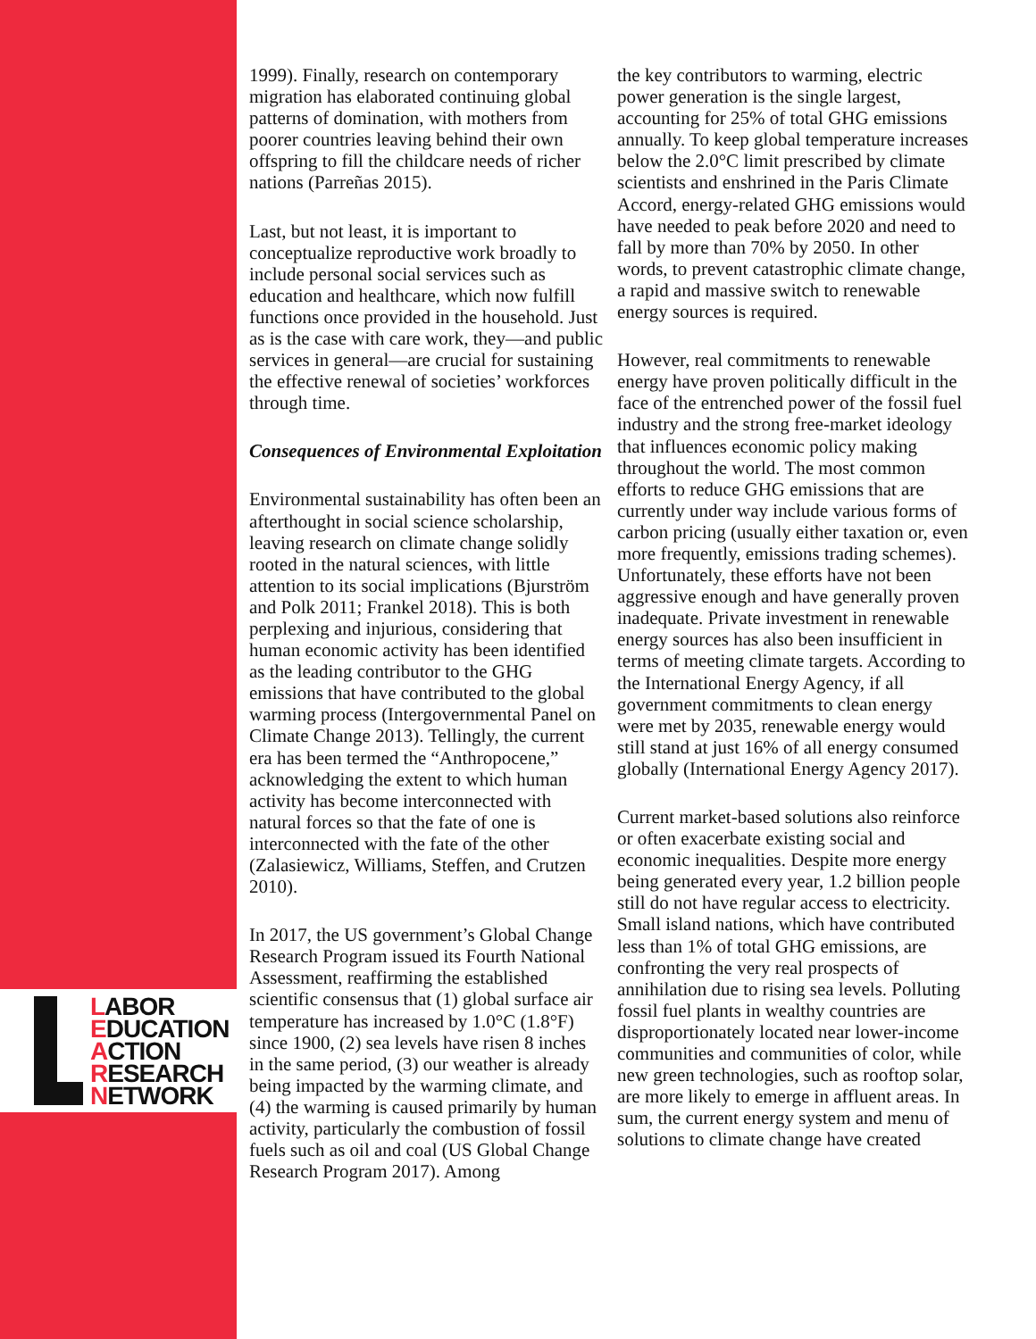LABOR
EDUCATION
ACTION
RESEARCH
NETWORK
1999). Finally, research on contemporary migration has elaborated continuing global patterns of domination, with mothers from poorer countries leaving behind their own offspring to fill the childcare needs of richer nations (Parreñas 2015).
Last, but not least, it is important to conceptualize reproductive work broadly to include personal social services such as education and healthcare, which now fulfill functions once provided in the household. Just as is the case with care work, they—and public services in general—are crucial for sustaining the effective renewal of societies’ workforces through time.
Consequences of Environmental Exploitation
Environmental sustainability has often been an afterthought in social science scholarship, leaving research on climate change solidly rooted in the natural sciences, with little attention to its social implications (Bjurström and Polk 2011; Frankel 2018). This is both perplexing and injurious, considering that human economic activity has been identified as the leading contributor to the GHG emissions that have contributed to the global warming process (Intergovernmental Panel on Climate Change 2013). Tellingly, the current era has been termed the “Anthropocene,” acknowledging the extent to which human activity has become interconnected with natural forces so that the fate of one is interconnected with the fate of the other (Zalasiewicz, Williams, Steffen, and Crutzen 2010).
In 2017, the US government’s Global Change Research Program issued its Fourth National Assessment, reaffirming the established scientific consensus that (1) global surface air temperature has increased by 1.0°C (1.8°F) since 1900, (2) sea levels have risen 8 inches in the same period, (3) our weather is already being impacted by the warming climate, and (4) the warming is caused primarily by human activity, particularly the combustion of fossil fuels such as oil and coal (US Global Change Research Program 2017). Among
the key contributors to warming, electric power generation is the single largest, accounting for 25% of total GHG emissions annually. To keep global temperature increases below the 2.0°C limit prescribed by climate scientists and enshrined in the Paris Climate Accord, energy-related GHG emissions would have needed to peak before 2020 and need to fall by more than 70% by 2050. In other words, to prevent catastrophic climate change, a rapid and massive switch to renewable energy sources is required.
However, real commitments to renewable energy have proven politically difficult in the face of the entrenched power of the fossil fuel industry and the strong free-market ideology that influences economic policy making throughout the world. The most common efforts to reduce GHG emissions that are currently under way include various forms of carbon pricing (usually either taxation or, even more frequently, emissions trading schemes). Unfortunately, these efforts have not been aggressive enough and have generally proven inadequate. Private investment in renewable energy sources has also been insufficient in terms of meeting climate targets. According to the International Energy Agency, if all government commitments to clean energy were met by 2035, renewable energy would still stand at just 16% of all energy consumed globally (International Energy Agency 2017).
Current market-based solutions also reinforce or often exacerbate existing social and economic inequalities. Despite more energy being generated every year, 1.2 billion people still do not have regular access to electricity. Small island nations, which have contributed less than 1% of total GHG emissions, are confronting the very real prospects of annihilation due to rising sea levels. Polluting fossil fuel plants in wealthy countries are disproportionately located near lower-income communities and communities of color, while new green technologies, such as rooftop solar, are more likely to emerge in affluent areas. In sum, the current energy system and menu of solutions to climate change have created